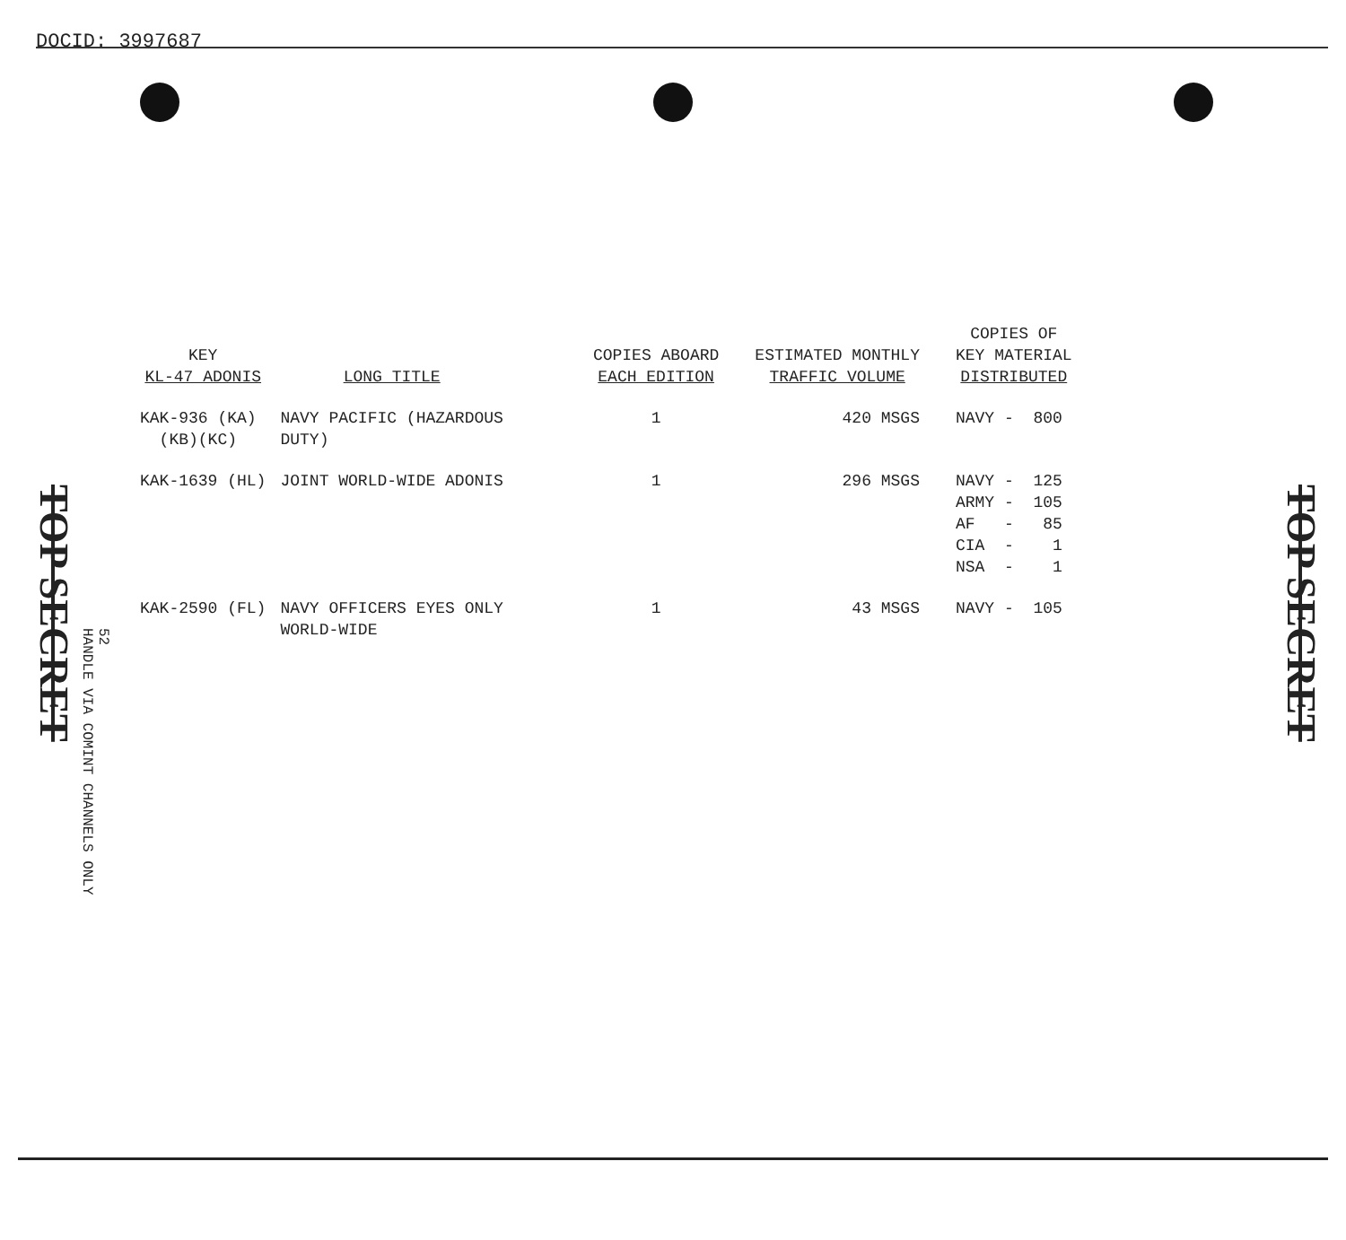DOCID: 3997687
TOP SECRET
52
HANDLE VIA COMINT CHANNELS ONLY
TOP SECRET
| KEY KL-47 ADONIS | LONG TITLE | COPIES ABOARD EACH EDITION | ESTIMATED MONTHLY TRAFFIC VOLUME | COPIES OF KEY MATERIAL DISTRIBUTED |
| --- | --- | --- | --- | --- |
| KAK-936 (KA) (KB)(KC) | NAVY PACIFIC (HAZARDOUS DUTY) | 1 | 420 MSGS | NAVY - 800 |
| KAK-1639 (HL) | JOINT WORLD-WIDE ADONIS | 1 | 296 MSGS | NAVY - 125 ARMY - 105 AF - 85 CIA - 1 NSA - 1 |
| KAK-2590 (FL) | NAVY OFFICERS EYES ONLY WORLD-WIDE | 1 | 43 MSGS | NAVY - 105 |